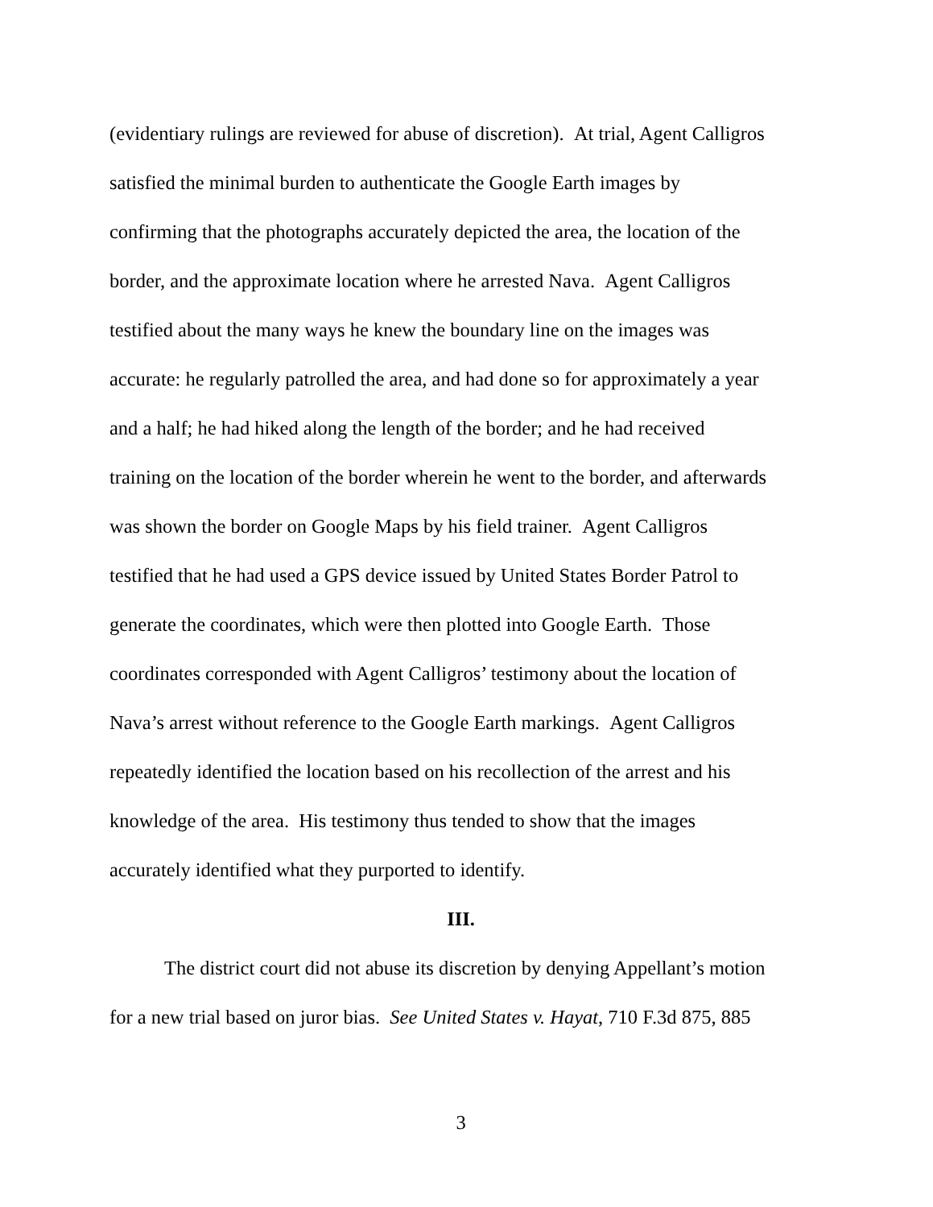(evidentiary rulings are reviewed for abuse of discretion). At trial, Agent Calligros
satisfied the minimal burden to authenticate the Google Earth images by
confirming that the photographs accurately depicted the area, the location of the
border, and the approximate location where he arrested Nava. Agent Calligros
testified about the many ways he knew the boundary line on the images was
accurate: he regularly patrolled the area, and had done so for approximately a year
and a half; he had hiked along the length of the border; and he had received
training on the location of the border wherein he went to the border, and afterwards
was shown the border on Google Maps by his field trainer. Agent Calligros
testified that he had used a GPS device issued by United States Border Patrol to
generate the coordinates, which were then plotted into Google Earth. Those
coordinates corresponded with Agent Calligros’ testimony about the location of
Nava’s arrest without reference to the Google Earth markings. Agent Calligros
repeatedly identified the location based on his recollection of the arrest and his
knowledge of the area. His testimony thus tended to show that the images
accurately identified what they purported to identify.
III.
The district court did not abuse its discretion by denying Appellant’s motion
for a new trial based on juror bias. See United States v. Hayat, 710 F.3d 875, 885
3